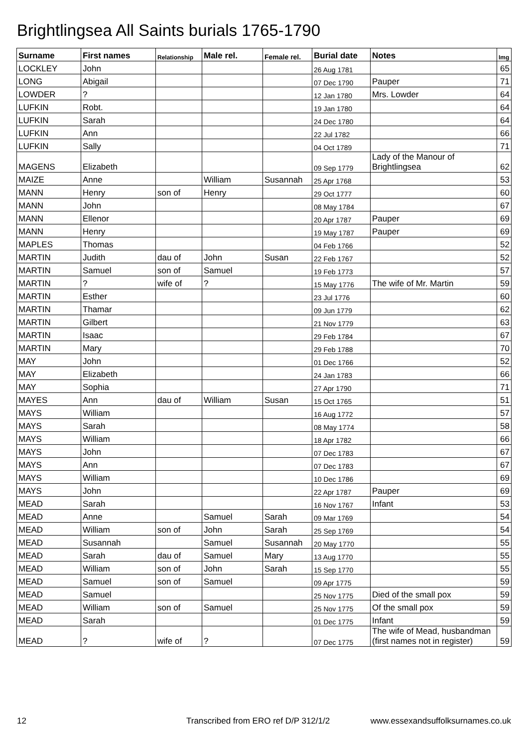Brightlingsea All Saints burials 1765-1790
| Surname | First names | Relationship | Male rel. | Female rel. | Burial date | Notes | Img |
| --- | --- | --- | --- | --- | --- | --- | --- |
| LOCKLEY | John | | | | 26 Aug 1781 | | 65 |
| LONG | Abigail | | | | 07 Dec 1790 | Pauper | 71 |
| LOWDER | ? | | | | 12 Jan 1780 | Mrs. Lowder | 64 |
| LUFKIN | Robt. | | | | 19 Jan 1780 | | 64 |
| LUFKIN | Sarah | | | | 24 Dec 1780 | | 64 |
| LUFKIN | Ann | | | | 22 Jul 1782 | | 66 |
| LUFKIN | Sally | | | | 04 Oct 1789 | | 71 |
| MAGENS | Elizabeth | | | | 09 Sep 1779 | Lady of the Manour of Brightlingsea | 62 |
| MAIZE | Anne | | William | Susannah | 25 Apr 1768 | | 53 |
| MANN | Henry | son of | Henry | | 29 Oct 1777 | | 60 |
| MANN | John | | | | 08 May 1784 | | 67 |
| MANN | Ellenor | | | | 20 Apr 1787 | Pauper | 69 |
| MANN | Henry | | | | 19 May 1787 | Pauper | 69 |
| MAPLES | Thomas | | | | 04 Feb 1766 | | 52 |
| MARTIN | Judith | dau of | John | Susan | 22 Feb 1767 | | 52 |
| MARTIN | Samuel | son of | Samuel | | 19 Feb 1773 | | 57 |
| MARTIN | ? | wife of | ? | | 15 May 1776 | The wife of Mr. Martin | 59 |
| MARTIN | Esther | | | | 23 Jul 1776 | | 60 |
| MARTIN | Thamar | | | | 09 Jun 1779 | | 62 |
| MARTIN | Gilbert | | | | 21 Nov 1779 | | 63 |
| MARTIN | Isaac | | | | 29 Feb 1784 | | 67 |
| MARTIN | Mary | | | | 29 Feb 1788 | | 70 |
| MAY | John | | | | 01 Dec 1766 | | 52 |
| MAY | Elizabeth | | | | 24 Jan 1783 | | 66 |
| MAY | Sophia | | | | 27 Apr 1790 | | 71 |
| MAYES | Ann | dau of | William | Susan | 15 Oct 1765 | | 51 |
| MAYS | William | | | | 16 Aug 1772 | | 57 |
| MAYS | Sarah | | | | 08 May 1774 | | 58 |
| MAYS | William | | | | 18 Apr 1782 | | 66 |
| MAYS | John | | | | 07 Dec 1783 | | 67 |
| MAYS | Ann | | | | 07 Dec 1783 | | 67 |
| MAYS | William | | | | 10 Dec 1786 | | 69 |
| MAYS | John | | | | 22 Apr 1787 | Pauper | 69 |
| MEAD | Sarah | | | | 16 Nov 1767 | Infant | 53 |
| MEAD | Anne | | Samuel | Sarah | 09 Mar 1769 | | 54 |
| MEAD | William | son of | John | Sarah | 25 Sep 1769 | | 54 |
| MEAD | Susannah | | Samuel | Susannah | 20 May 1770 | | 55 |
| MEAD | Sarah | dau of | Samuel | Mary | 13 Aug 1770 | | 55 |
| MEAD | William | son of | John | Sarah | 15 Sep 1770 | | 55 |
| MEAD | Samuel | son of | Samuel | | 09 Apr 1775 | | 59 |
| MEAD | Samuel | | | | 25 Nov 1775 | Died of the small pox | 59 |
| MEAD | William | son of | Samuel | | 25 Nov 1775 | Of the small pox | 59 |
| MEAD | Sarah | | | | 01 Dec 1775 | Infant | 59 |
| MEAD | ? | wife of | ? | | 07 Dec 1775 | The wife of Mead, husbandman (first names not in register) | 59 |
12 Transcribed from ERO ref D/P 312/1/2 www.essexandsuffolksurnames.co.uk